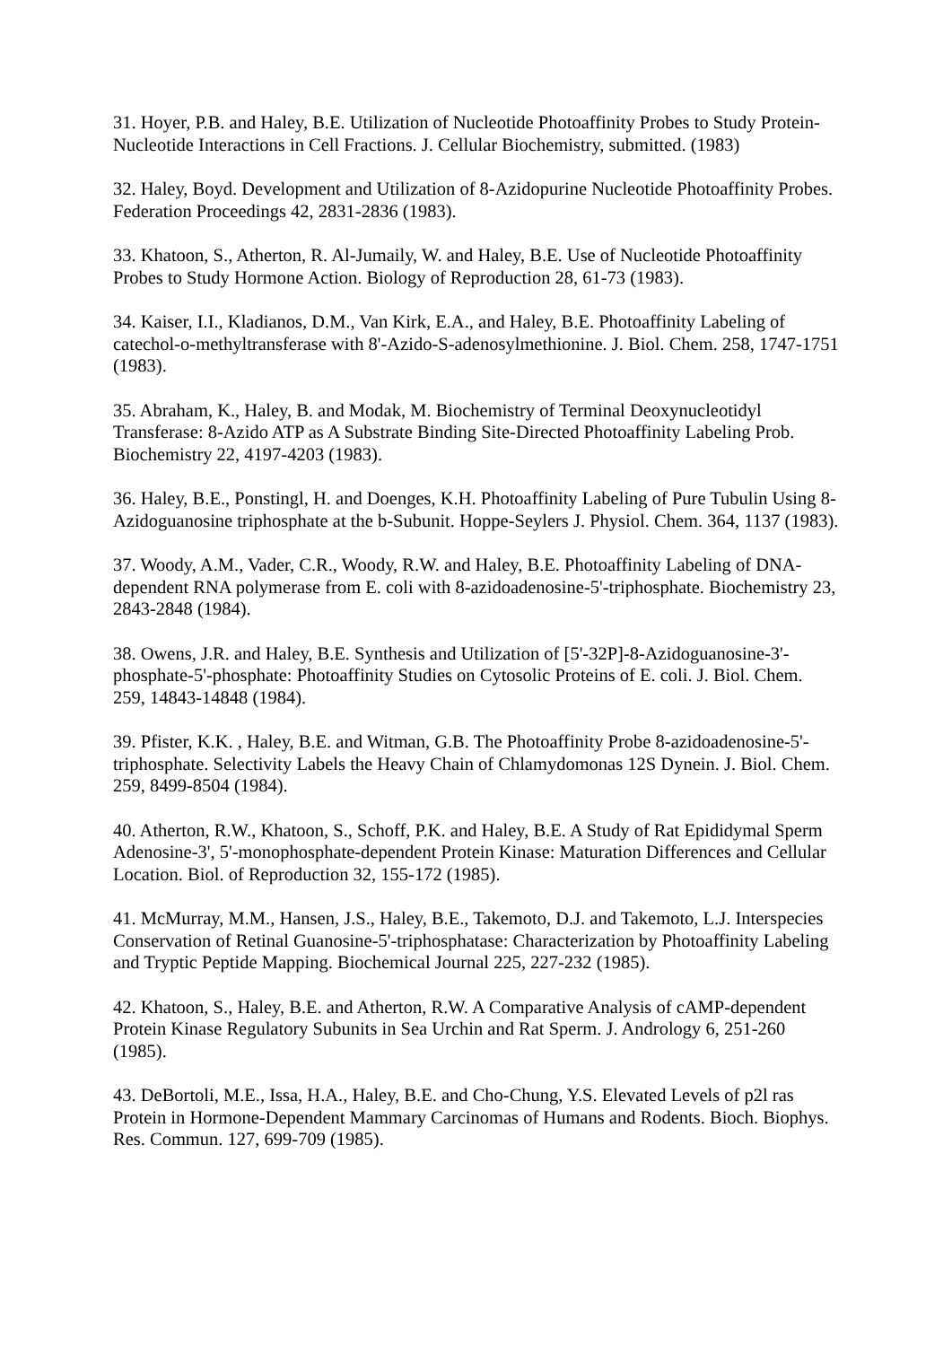31. Hoyer, P.B. and Haley, B.E. Utilization of Nucleotide Photoaffinity Probes to Study Protein-Nucleotide Interactions in Cell Fractions. J. Cellular Biochemistry, submitted. (1983)
32. Haley, Boyd. Development and Utilization of 8-Azidopurine Nucleotide Photoaffinity Probes. Federation Proceedings 42, 2831-2836 (1983).
33. Khatoon, S., Atherton, R. Al-Jumaily, W. and Haley, B.E. Use of Nucleotide Photoaffinity Probes to Study Hormone Action. Biology of Reproduction 28, 61-73 (1983).
34. Kaiser, I.I., Kladianos, D.M., Van Kirk, E.A., and Haley, B.E. Photoaffinity Labeling of catechol-o-methyltransferase with 8'-Azido-S-adenosylmethionine. J. Biol. Chem. 258, 1747-1751 (1983).
35. Abraham, K., Haley, B. and Modak, M. Biochemistry of Terminal Deoxynucleotidyl Transferase: 8-Azido ATP as A Substrate Binding Site-Directed Photoaffinity Labeling Prob. Biochemistry 22, 4197-4203 (1983).
36. Haley, B.E., Ponstingl, H. and Doenges, K.H. Photoaffinity Labeling of Pure Tubulin Using 8-Azidoguanosine triphosphate at the b-Subunit. Hoppe-Seylers J. Physiol. Chem. 364, 1137 (1983).
37. Woody, A.M., Vader, C.R., Woody, R.W. and Haley, B.E. Photoaffinity Labeling of DNA-dependent RNA polymerase from E. coli with 8-azidoadenosine-5'-triphosphate. Biochemistry 23, 2843-2848 (1984).
38. Owens, J.R. and Haley, B.E. Synthesis and Utilization of [5'-32P]-8-Azidoguanosine-3'-phosphate-5'-phosphate: Photoaffinity Studies on Cytosolic Proteins of E. coli. J. Biol. Chem. 259, 14843-14848 (1984).
39. Pfister, K.K. , Haley, B.E. and Witman, G.B. The Photoaffinity Probe 8-azidoadenosine-5'-triphosphate. Selectivity Labels the Heavy Chain of Chlamydomonas 12S Dynein. J. Biol. Chem. 259, 8499-8504 (1984).
40. Atherton, R.W., Khatoon, S., Schoff, P.K. and Haley, B.E. A Study of Rat Epididymal Sperm Adenosine-3', 5'-monophosphate-dependent Protein Kinase: Maturation Differences and Cellular Location. Biol. of Reproduction 32, 155-172 (1985).
41. McMurray, M.M., Hansen, J.S., Haley, B.E., Takemoto, D.J. and Takemoto, L.J. Interspecies Conservation of Retinal Guanosine-5'-triphosphatase: Characterization by Photoaffinity Labeling and Tryptic Peptide Mapping. Biochemical Journal 225, 227-232 (1985).
42. Khatoon, S., Haley, B.E. and Atherton, R.W. A Comparative Analysis of cAMP-dependent Protein Kinase Regulatory Subunits in Sea Urchin and Rat Sperm. J. Andrology 6, 251-260 (1985).
43. DeBortoli, M.E., Issa, H.A., Haley, B.E. and Cho-Chung, Y.S. Elevated Levels of p2l ras Protein in Hormone-Dependent Mammary Carcinomas of Humans and Rodents. Bioch. Biophys. Res. Commun. 127, 699-709 (1985).